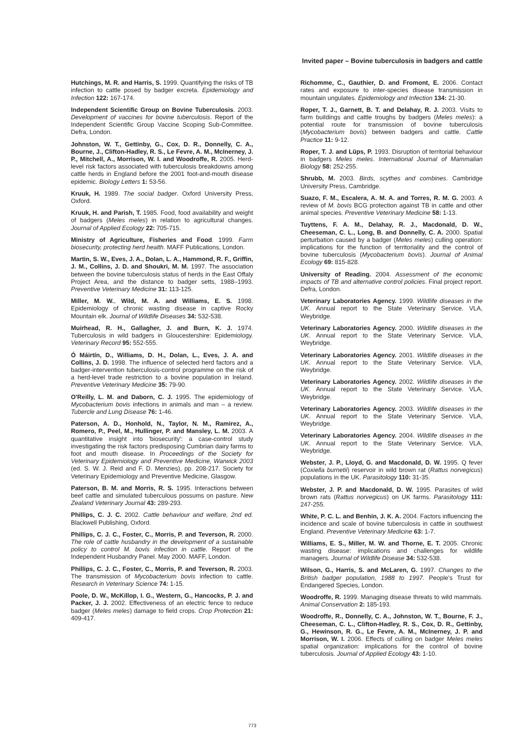Invited paper – Bovine tuberculosis in badgers and cattle
Hutchings, M. R. and Harris, S. 1999. Quantifying the risks of TB infection to cattle posed by badger excreta. Epidemiology and Infection 122: 167-174.
Independent Scientific Group on Bovine Tuberculosis. 2003. Development of vaccines for bovine tuberculosis. Report of the Independent Scientific Group Vaccine Scoping Sub-Committee. Defra, London.
Johnston, W. T., Gettinby, G., Cox, D. R., Donnelly, C. A., Bourne, J., Clifton-Hadley, R. S., Le Fevre, A. M., McInerney, J. P., Mitchell, A., Morrison, W. I. and Woodroffe, R. 2005. Herd-level risk factors associated with tuberculosis breakdowns among cattle herds in England before the 2001 foot-and-mouth disease epidemic. Biology Letters 1: 53-56.
Kruuk, H. 1989. The social badger. Oxford University Press, Oxford.
Kruuk, H. and Parish, T. 1985. Food, food availability and weight of badgers (Meles meles) in relation to agricultural changes. Journal of Applied Ecology 22: 705-715.
Ministry of Agriculture, Fisheries and Food. 1999. Farm biosecurity, protecting herd health. MAFF Publications, London.
Martin, S. W., Eves, J. A., Dolan, L. A., Hammond, R. F., Griffin, J. M., Collins, J. D. and Shoukri, M. M. 1997. The association between the bovine tuberculosis status of herds in the East Offaly Project Area, and the distance to badger setts, 1988–1993. Preventive Veterinary Medicine 31: 113-125.
Miller, M. W., Wild, M. A. and Williams, E. S. 1998. Epidemiology of chronic wasting disease in captive Rocky Mountain elk. Journal of Wildlife Diseases 34: 532-538.
Muirhead, R. H., Gallagher, J. and Burn, K. J. 1974. Tuberculosis in wild badgers in Gloucestershire: Epidemiology. Veterinary Record 95: 552-555.
Ó Máirtín, D., Williams, D. H., Dolan, L., Eves, J. A. and Collins, J. D. 1998. The influence of selected herd factors and a badger-intervention tuberculosis-control programme on the risk of a herd-level trade restriction to a bovine population in Ireland. Preventive Veterinary Medicine 35: 79-90.
O'Reilly, L. M. and Daborn, C. J. 1995. The epidemiology of Mycobacterium bovis infections in animals and man – a review. Tubercle and Lung Disease 76: 1-46.
Paterson, A. D., Honhold, N., Taylor, N. M., Ramirez, A., Romero, P., Peel, M., Hullinger, P. and Mansley, L. M. 2003. A quantitative insight into 'biosecurity': a case-control study investigating the risk factors predisposing Cumbrian dairy farms to foot and mouth disease. In Proceedings of the Society for Veterinary Epidemiology and Preventive Medicine, Warwick 2003 (ed. S. W. J. Reid and F. D. Menzies), pp. 208-217. Society for Veterinary Epidemiology and Preventive Medicine, Glasgow.
Paterson, B. M. and Morris, R. S. 1995. Interactions between beef cattle and simulated tuberculous possums on pasture. New Zealand Veterinary Journal 43: 289-293.
Phillips, C. J. C. 2002. Cattle behaviour and welfare, 2nd ed. Blackwell Publishing, Oxford.
Phillips, C. J. C., Foster, C., Morris, P. and Teverson, R. 2000. The role of cattle husbandry in the development of a sustainable policy to control M. bovis infection in cattle. Report of the Independent Husbandry Panel. May 2000. MAFF, London.
Phillips, C. J. C., Foster, C., Morris, P. and Teverson, R. 2003. The transmission of Mycobacterium bovis infection to cattle. Research in Veterinary Science 74: 1-15.
Poole, D. W., McKillop, I. G., Western, G., Hancocks, P. J. and Packer, J. J. 2002. Effectiveness of an electric fence to reduce badger (Meles meles) damage to field crops. Crop Protection 21: 409-417.
Richomme, C., Gauthier, D. and Fromont, E. 2006. Contact rates and exposure to inter-species disease transmission in mountain ungulates. Epidemiology and Infection 134: 21-30.
Roper, T. J., Garnett, B. T. and Delahay, R. J. 2003. Visits to farm buildings and cattle troughs by badgers (Meles meles): a potential route for transmission of bovine tuberculosis (Mycobacterium bovis) between badgers and cattle. Cattle Practice 11: 9-12.
Roper, T. J. and Lüps, P. 1993. Disruption of territorial behaviour in badgers Meles meles. International Journal of Mammalian Biology 58: 252-255.
Shrubb, M. 2003. Birds, scythes and combines. Cambridge University Press, Cambridge.
Suazo, F. M., Escalera, A. M. A. and Torres, R. M. G. 2003. A review of M. bovis BCG protection against TB in cattle and other animal species. Preventive Veterinary Medicine 58: 1-13.
Tuyttens, F. A. M., Delahay, R. J., Macdonald, D. W., Cheeseman, C. L., Long, B. and Donnelly, C. A. 2000. Spatial perturbation caused by a badger (Meles meles) culling operation: implications for the function of territoriality and the control of bovine tuberculosis (Mycobacterium bovis). Journal of Animal Ecology 69: 815-828.
University of Reading. 2004. Assessment of the economic impacts of TB and alternative control policies. Final project report. Defra, London.
Veterinary Laboratories Agency. 1999. Wildlife diseases in the UK. Annual report to the State Veterinary Service. VLA, Weybridge.
Veterinary Laboratories Agency. 2000. Wildlife diseases in the UK. Annual report to the State Veterinary Service. VLA, Weybridge.
Veterinary Laboratories Agency. 2001. Wildlife diseases in the UK. Annual report to the State Veterinary Service. VLA, Weybridge.
Veterinary Laboratories Agency. 2002. Wildlife diseases in the UK. Annual report to the State Veterinary Service. VLA, Weybridge.
Veterinary Laboratories Agency. 2003. Wildlife diseases in the UK. Annual report to the State Veterinary Service. VLA, Weybridge.
Veterinary Laboratories Agency. 2004. Wildlife diseases in the UK. Annual report to the State Veterinary Service. VLA, Weybridge.
Webster, J. P., Lloyd, G. and Macdonald, D. W. 1995. Q fever (Coxiella burnetii) reservoir in wild brown rat (Rattus norvegicus) populations in the UK. Parasitology 110: 31-35.
Webster, J. P. and Macdonald, D. W. 1995. Parasites of wild brown rats (Rattus norvegicus) on UK farms. Parasitology 111: 247-255.
White, P. C. L. and Benhin, J. K. A. 2004. Factors influencing the incidence and scale of bovine tuberculosis in cattle in southwest England. Preventive Veterinary Medicine 63: 1-7.
Williams, E. S., Miller, M. W. and Thorne, E. T. 2005. Chronic wasting disease: implications and challenges for wildlife managers. Journal of Wildlife Disease 34: 532-538.
Wilson, G., Harris, S. and McLaren, G. 1997. Changes to the British badger population, 1988 to 1997. People's Trust for Endangered Species, London.
Woodroffe, R. 1999. Managing disease threats to wild mammals. Animal Conservation 2: 185-193.
Woodroffe, R., Donnelly, C. A., Johnston, W. T., Bourne, F. J., Cheeseman, C. L., Clifton-Hadley, R. S., Cox, D. R., Gettinby, G., Hewinson, R. G., Le Fevre, A. M., McInerney, J. P. and Morrison, W. I. 2006. Effects of culling on badger Meles meles spatial organization: implications for the control of bovine tuberculosis. Journal of Applied Ecology 43: 1-10.
773